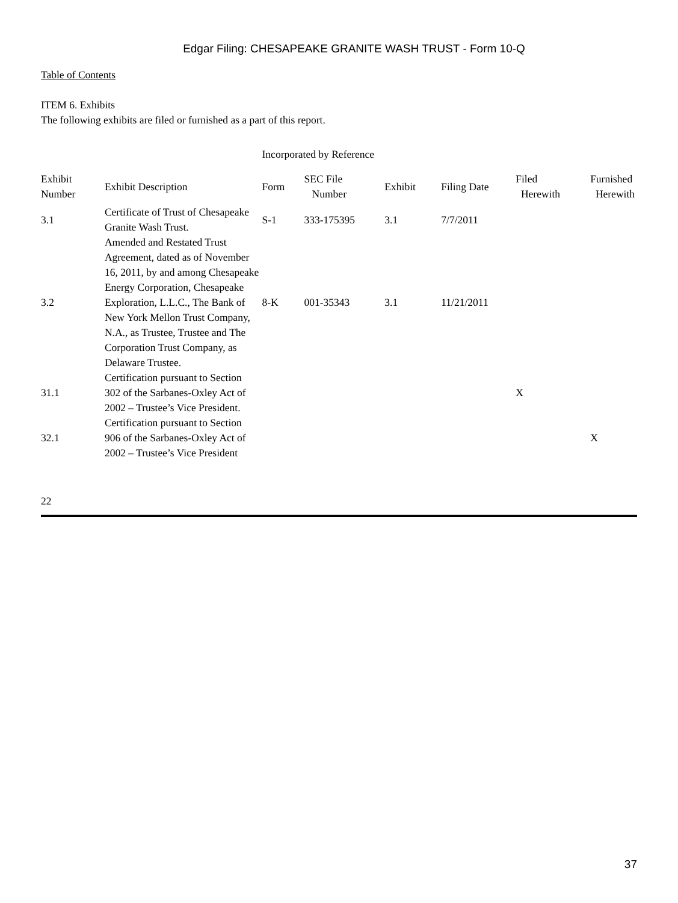Edgar Filing: CHESAPEAKE GRANITE WASH TRUST - Form 10-Q
Table of Contents
ITEM 6. Exhibits
The following exhibits are filed or furnished as a part of this report.
| | | Incorporated by Reference | | | | | |
| --- | --- | --- | --- | --- | --- | --- | --- |
| Exhibit Number | Exhibit Description | Form | SEC File Number | Exhibit | Filing Date | Filed Herewith | Furnished Herewith |
| 3.1 | Certificate of Trust of Chesapeake Granite Wash Trust. | S-1 | 333-175395 | 3.1 | 7/7/2011 | | |
| 3.2 | Amended and Restated Trust Agreement, dated as of November 16, 2011, by and among Chesapeake Energy Corporation, Chesapeake Exploration, L.L.C., The Bank of New York Mellon Trust Company, N.A., as Trustee, Trustee and The Corporation Trust Company, as Delaware Trustee. | 8-K | 001-35343 | 3.1 | 11/21/2011 | | |
| 31.1 | Certification pursuant to Section 302 of the Sarbanes-Oxley Act of 2002 – Trustee’s Vice President. | | | | | X | |
| 32.1 | Certification pursuant to Section 906 of the Sarbanes-Oxley Act of 2002 – Trustee’s Vice President | | | | | | X |
22
37